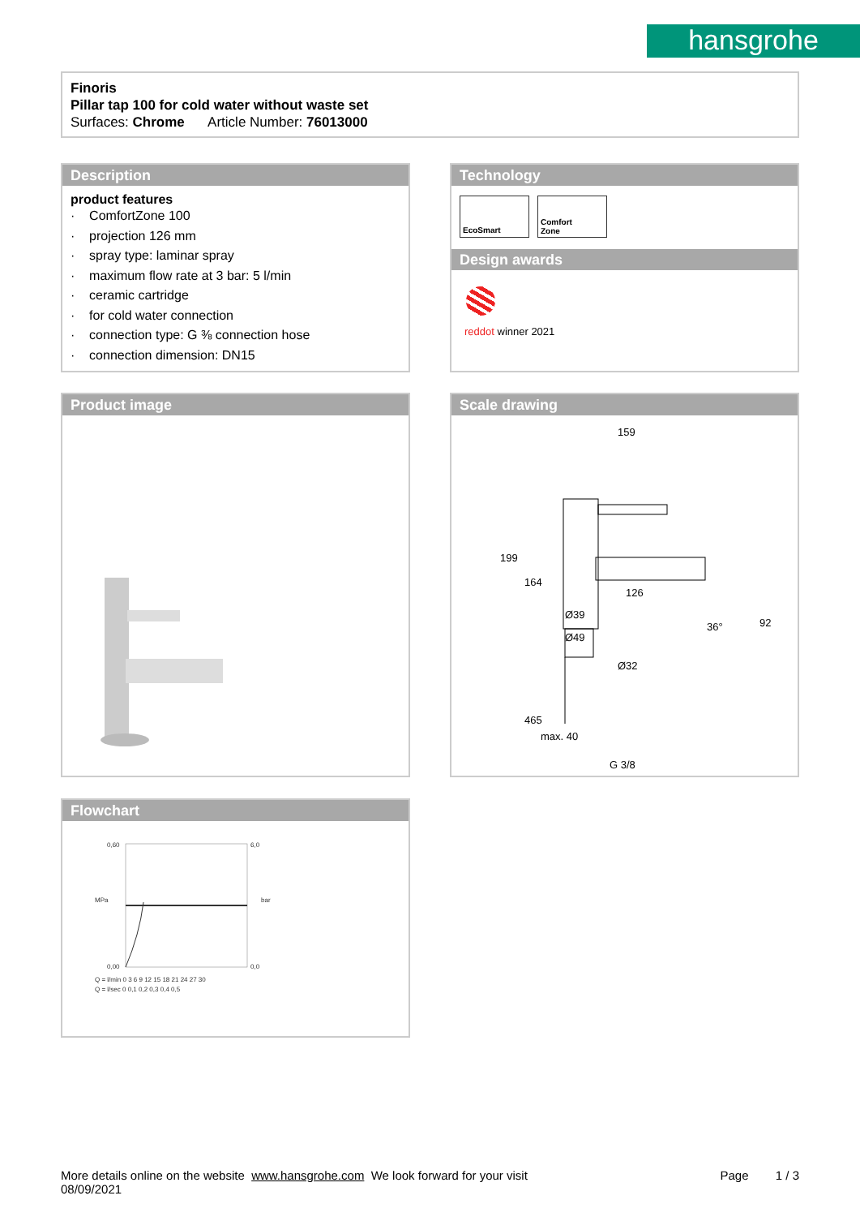hansgrohe
Finoris
Pillar tap 100 for cold water without waste set
Surfaces: Chrome Article Number: 76013000
Description
product features
· ComfortZone 100
· projection 126 mm
· spray type: laminar spray
· maximum flow rate at 3 bar: 5 l/min
· ceramic cartridge
· for cold water connection
· connection type: G ⅜ connection hose
· connection dimension: DN15
Technology
EcoSmart Comfort
Zone
Design awards
reddot winner 2021
Product image
Scale drawing
159
126
Ø39
Ø49
Ø32
36°
G 3/8
199
164
465
max. 40
92
Flowchart
0,60
0,00
6,0
0,0
Q = l/min 0 3 6 9 12 15 18 21 24 27 30
Q = l/sec 0 0,1 0,2 0,3 0,4 0,5
MPa
bar
More details online on the website www.hansgrohe.com We look forward for your visit Page 1 / 3
08/09/2021